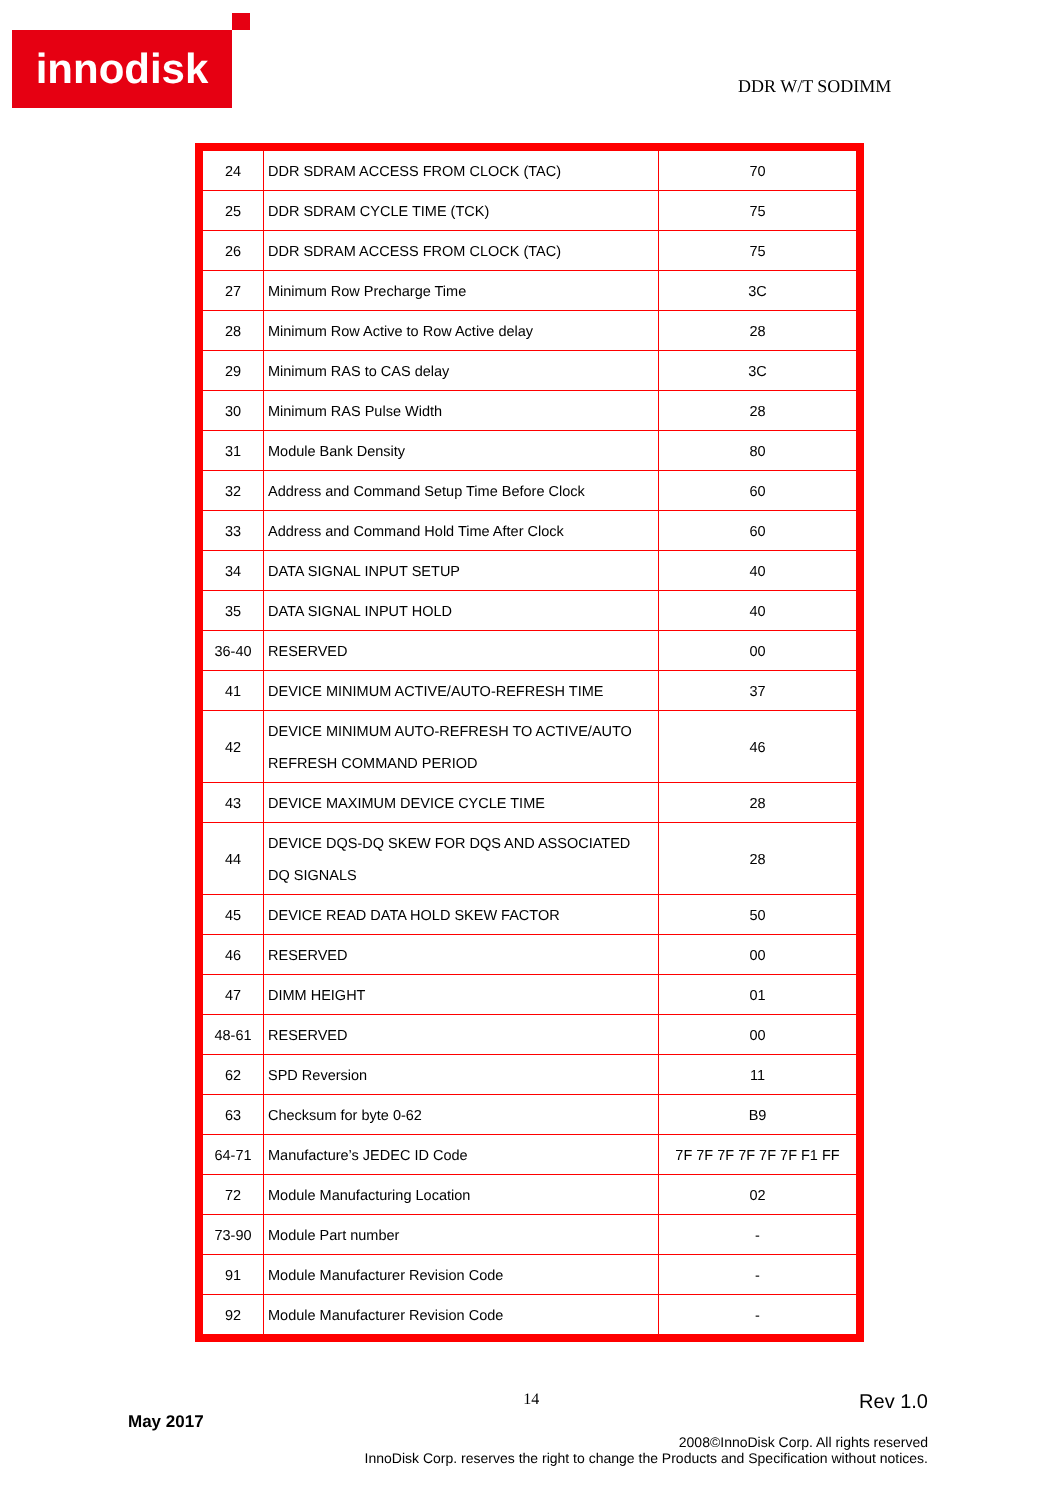innodisk
DDR W/T SODIMM
| 24 | DDR SDRAM ACCESS FROM CLOCK (TAC) | 70 |
| 25 | DDR SDRAM CYCLE TIME (TCK) | 75 |
| 26 | DDR SDRAM ACCESS FROM CLOCK (TAC) | 75 |
| 27 | Minimum Row Precharge Time | 3C |
| 28 | Minimum Row Active to Row Active delay | 28 |
| 29 | Minimum RAS to CAS delay | 3C |
| 30 | Minimum RAS Pulse Width | 28 |
| 31 | Module Bank Density | 80 |
| 32 | Address and Command Setup Time Before Clock | 60 |
| 33 | Address and Command Hold Time After Clock | 60 |
| 34 | DATA SIGNAL INPUT SETUP | 40 |
| 35 | DATA SIGNAL INPUT HOLD | 40 |
| 36-40 | RESERVED | 00 |
| 41 | DEVICE MINIMUM ACTIVE/AUTO-REFRESH TIME | 37 |
| 42 | DEVICE MINIMUM AUTO-REFRESH TO ACTIVE/AUTO REFRESH COMMAND PERIOD | 46 |
| 43 | DEVICE MAXIMUM DEVICE CYCLE TIME | 28 |
| 44 | DEVICE DQS-DQ SKEW FOR DQS AND ASSOCIATED DQ SIGNALS | 28 |
| 45 | DEVICE READ DATA HOLD SKEW FACTOR | 50 |
| 46 | RESERVED | 00 |
| 47 | DIMM HEIGHT | 01 |
| 48-61 | RESERVED | 00 |
| 62 | SPD Reversion | 11 |
| 63 | Checksum for byte 0-62 | B9 |
| 64-71 | Manufacture’s JEDEC ID Code | 7F 7F 7F 7F 7F 7F F1 FF |
| 72 | Module Manufacturing Location | 02 |
| 73-90 | Module Part number | - |
| 91 | Module Manufacturer Revision Code | - |
| 92 | Module Manufacturer Revision Code | - |
May 2017 14 Rev 1.0
2008©InnoDisk Corp. All rights reserved
InnoDisk Corp. reserves the right to change the Products and Specification without notices.